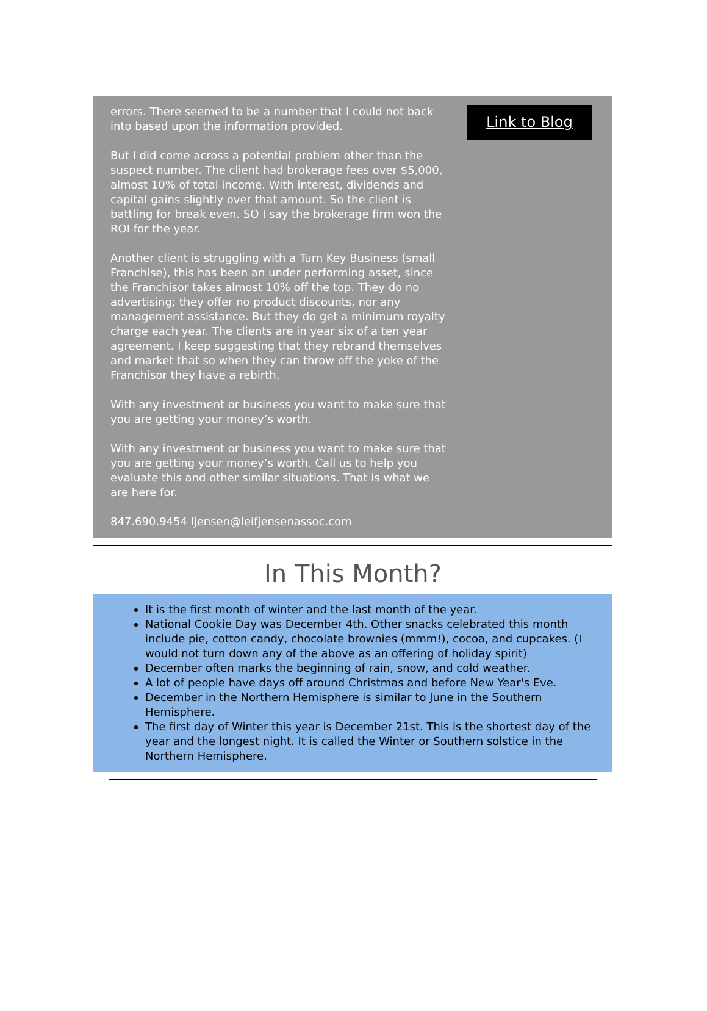errors. There seemed to be a number that I could not back into based upon the information provided.
But I did come across a potential problem other than the suspect number. The client had brokerage fees over $5,000, almost 10% of total income. With interest, dividends and capital gains slightly over that amount. So the client is battling for break even. SO I say the brokerage firm won the ROI for the year.
Another client is struggling with a Turn Key Business (small Franchise), this has been an under performing asset, since the Franchisor takes almost 10% off the top. They do no advertising; they offer no product discounts, nor any management assistance. But they do get a minimum royalty charge each year. The clients are in year six of a ten year agreement. I keep suggesting that they rebrand themselves and market that so when they can throw off the yoke of the Franchisor they have a rebirth.
With any investment or business you want to make sure that you are getting your money’s worth.
With any investment or business you want to make sure that you are getting your money’s worth. Call us to help you evaluate this and other similar situations. That is what we are here for.
847.690.9454 ljensen@leifjensenassoc.com
Link to Blog
In This Month?
It is the first month of winter and the last month of the year.
National Cookie Day was December 4th. Other snacks celebrated this month include pie, cotton candy, chocolate brownies (mmm!), cocoa, and cupcakes. (I would not turn down any of the above as an offering of holiday spirit)
December often marks the beginning of rain, snow, and cold weather.
A lot of people have days off around Christmas and before New Year's Eve.
December in the Northern Hemisphere is similar to June in the Southern Hemisphere.
The first day of Winter this year is December 21st. This is the shortest day of the year and the longest night. It is called the Winter or Southern solstice in the Northern Hemisphere.